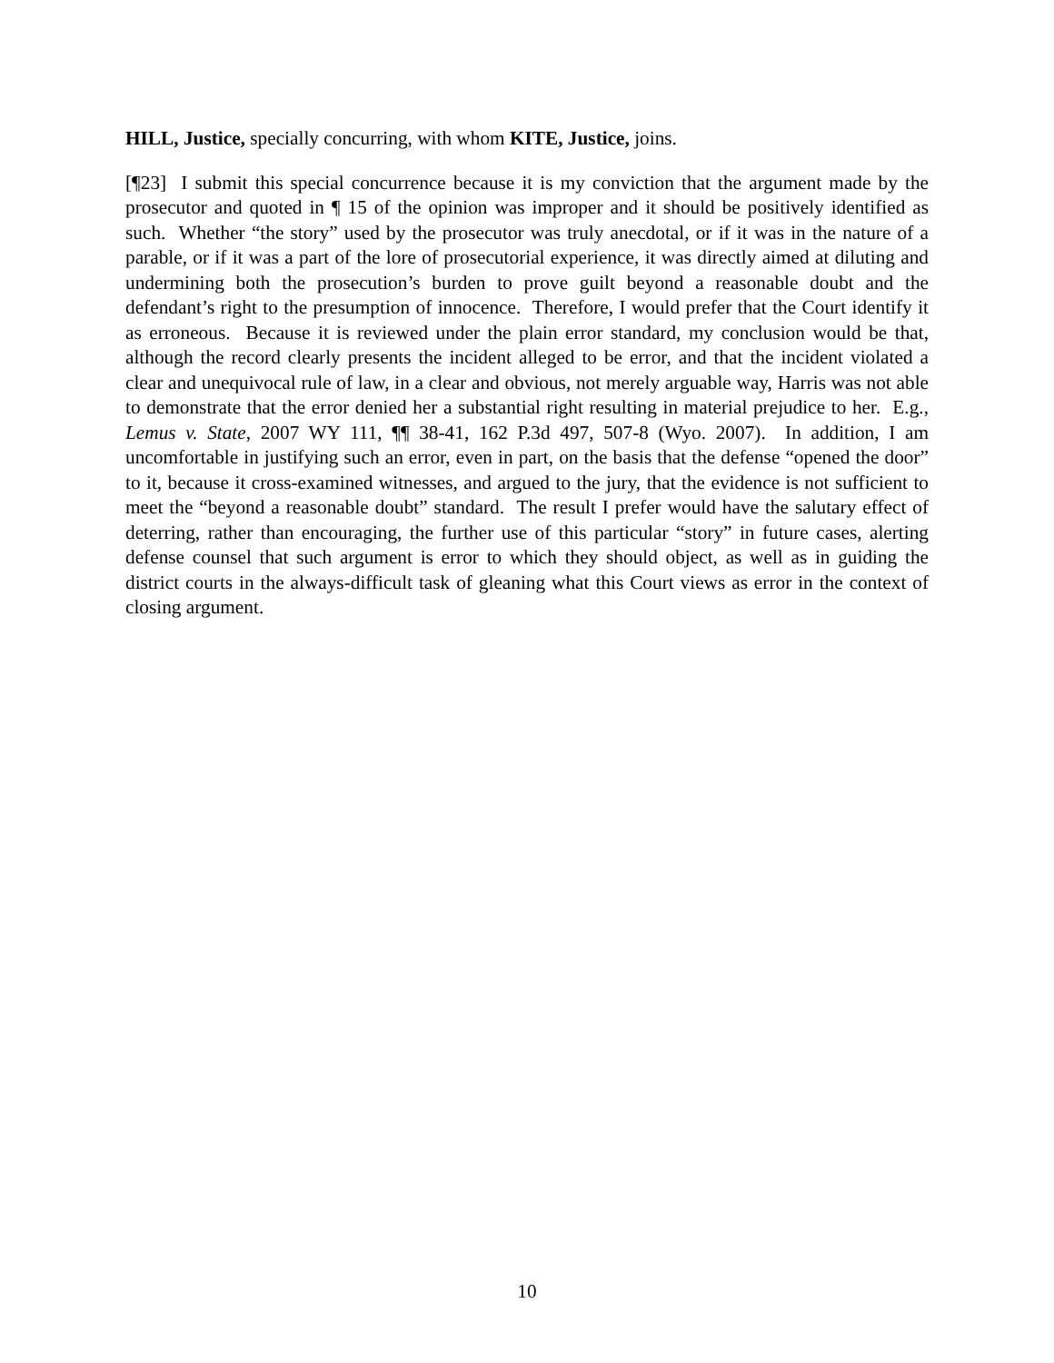HILL, Justice, specially concurring, with whom KITE, Justice, joins.
[¶23] I submit this special concurrence because it is my conviction that the argument made by the prosecutor and quoted in ¶ 15 of the opinion was improper and it should be positively identified as such. Whether “the story” used by the prosecutor was truly anecdotal, or if it was in the nature of a parable, or if it was a part of the lore of prosecutorial experience, it was directly aimed at diluting and undermining both the prosecution’s burden to prove guilt beyond a reasonable doubt and the defendant’s right to the presumption of innocence. Therefore, I would prefer that the Court identify it as erroneous. Because it is reviewed under the plain error standard, my conclusion would be that, although the record clearly presents the incident alleged to be error, and that the incident violated a clear and unequivocal rule of law, in a clear and obvious, not merely arguable way, Harris was not able to demonstrate that the error denied her a substantial right resulting in material prejudice to her. E.g., Lemus v. State, 2007 WY 111, ¶¶ 38-41, 162 P.3d 497, 507-8 (Wyo. 2007). In addition, I am uncomfortable in justifying such an error, even in part, on the basis that the defense “opened the door” to it, because it cross-examined witnesses, and argued to the jury, that the evidence is not sufficient to meet the “beyond a reasonable doubt” standard. The result I prefer would have the salutary effect of deterring, rather than encouraging, the further use of this particular “story” in future cases, alerting defense counsel that such argument is error to which they should object, as well as in guiding the district courts in the always-difficult task of gleaning what this Court views as error in the context of closing argument.
10